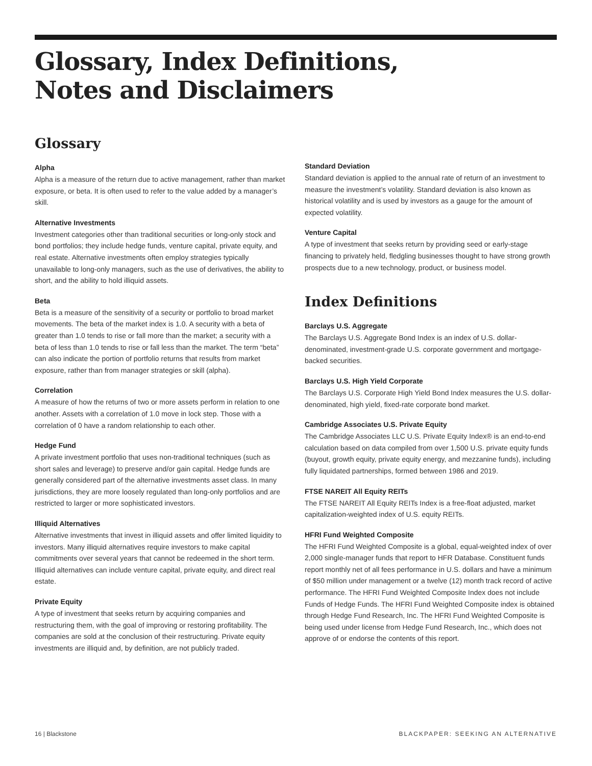Glossary, Index Definitions,
Notes and Disclaimers
Glossary
Alpha
Alpha is a measure of the return due to active management, rather than market exposure, or beta. It is often used to refer to the value added by a manager’s skill.
Alternative Investments
Investment categories other than traditional securities or long-only stock and bond portfolios; they include hedge funds, venture capital, private equity, and real estate. Alternative investments often employ strategies typically unavailable to long-only managers, such as the use of derivatives, the ability to short, and the ability to hold illiquid assets.
Beta
Beta is a measure of the sensitivity of a security or portfolio to broad market movements. The beta of the market index is 1.0. A security with a beta of greater than 1.0 tends to rise or fall more than the market; a security with a beta of less than 1.0 tends to rise or fall less than the market. The term “beta” can also indicate the portion of portfolio returns that results from market exposure, rather than from manager strategies or skill (alpha).
Correlation
A measure of how the returns of two or more assets perform in relation to one another. Assets with a correlation of 1.0 move in lock step. Those with a correlation of 0 have a random relationship to each other.
Hedge Fund
A private investment portfolio that uses non-traditional techniques (such as short sales and leverage) to preserve and/or gain capital. Hedge funds are generally considered part of the alternative investments asset class. In many jurisdictions, they are more loosely regulated than long-only portfolios and are restricted to larger or more sophisticated investors.
Illiquid Alternatives
Alternative investments that invest in illiquid assets and offer limited liquidity to investors. Many illiquid alternatives require investors to make capital commitments over several years that cannot be redeemed in the short term. Illiquid alternatives can include venture capital, private equity, and direct real estate.
Private Equity
A type of investment that seeks return by acquiring companies and restructuring them, with the goal of improving or restoring profitability. The companies are sold at the conclusion of their restructuring. Private equity investments are illiquid and, by definition, are not publicly traded.
Standard Deviation
Standard deviation is applied to the annual rate of return of an investment to measure the investment’s volatility. Standard deviation is also known as historical volatility and is used by investors as a gauge for the amount of expected volatility.
Venture Capital
A type of investment that seeks return by providing seed or early-stage financing to privately held, fledgling businesses thought to have strong growth prospects due to a new technology, product, or business model.
Index Definitions
Barclays U.S. Aggregate
The Barclays U.S. Aggregate Bond Index is an index of U.S. dollar-denominated, investment-grade U.S. corporate government and mortgage-backed securities.
Barclays U.S. High Yield Corporate
The Barclays U.S. Corporate High Yield Bond Index measures the U.S. dollar-denominated, high yield, fixed-rate corporate bond market.
Cambridge Associates U.S. Private Equity
The Cambridge Associates LLC U.S. Private Equity Index® is an end-to-end calculation based on data compiled from over 1,500 U.S. private equity funds (buyout, growth equity, private equity energy, and mezzanine funds), including fully liquidated partnerships, formed between 1986 and 2019.
FTSE NAREIT All Equity REITs
The FTSE NAREIT All Equity REITs Index is a free-float adjusted, market capitalization-weighted index of U.S. equity REITs.
HFRI Fund Weighted Composite
The HFRI Fund Weighted Composite is a global, equal-weighted index of over 2,000 single-manager funds that report to HFR Database. Constituent funds report monthly net of all fees performance in U.S. dollars and have a minimum of $50 million under management or a twelve (12) month track record of active performance. The HFRI Fund Weighted Composite Index does not include Funds of Hedge Funds. The HFRI Fund Weighted Composite index is obtained through Hedge Fund Research, Inc. The HFRI Fund Weighted Composite is being used under license from Hedge Fund Research, Inc., which does not approve of or endorse the contents of this report.
16 | Blackstone BLACKPAPER: SEEKING AN ALTERNATIVE